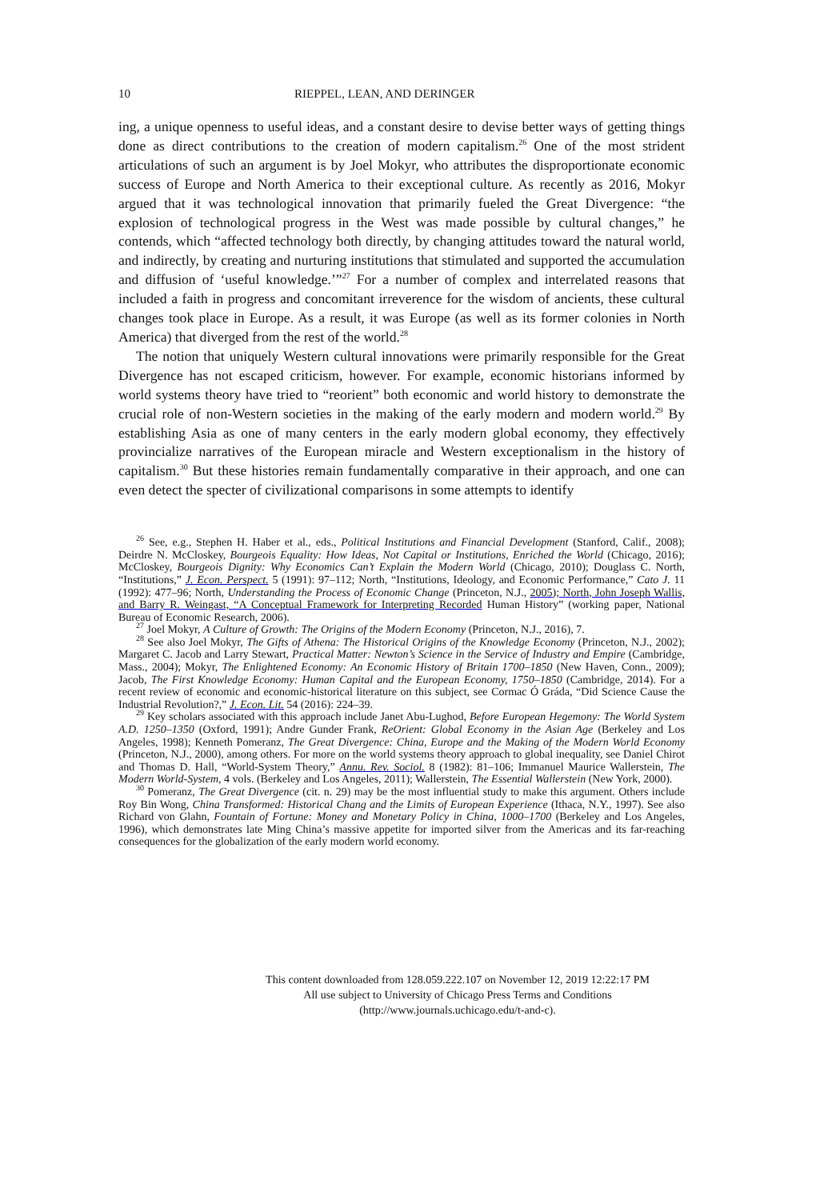10 RIEPPEL, LEAN, AND DERINGER
ing, a unique openness to useful ideas, and a constant desire to devise better ways of getting things done as direct contributions to the creation of modern capitalism.<sup>26</sup> One of the most strident articulations of such an argument is by Joel Mokyr, who attributes the disproportionate economic success of Europe and North America to their exceptional culture. As recently as 2016, Mokyr argued that it was technological innovation that primarily fueled the Great Divergence: “the explosion of technological progress in the West was made possible by cultural changes,” he contends, which “affected technology both directly, by changing attitudes toward the natural world, and indirectly, by creating and nurturing institutions that stimulated and supported the accumulation and diffusion of ‘useful knowledge.’”<sup>27</sup> For a number of complex and interrelated reasons that included a faith in progress and concomitant irreverence for the wisdom of ancients, these cultural changes took place in Europe. As a result, it was Europe (as well as its former colonies in North America) that diverged from the rest of the world.<sup>28</sup>
The notion that uniquely Western cultural innovations were primarily responsible for the Great Divergence has not escaped criticism, however. For example, economic historians informed by world systems theory have tried to “reorient” both economic and world history to demonstrate the crucial role of non-Western societies in the making of the early modern and modern world.<sup>29</sup> By establishing Asia as one of many centers in the early modern global economy, they effectively provincialize narratives of the European miracle and Western exceptionalism in the history of capitalism.<sup>30</sup> But these histories remain fundamentally comparative in their approach, and one can even detect the specter of civilizational comparisons in some attempts to identify
<sup>26</sup> See, e.g., Stephen H. Haber et al., eds., Political Institutions and Financial Development (Stanford, Calif., 2008); Deirdre N. McCloskey, Bourgeois Equality: How Ideas, Not Capital or Institutions, Enriched the World (Chicago, 2016); McCloskey, Bourgeois Dignity: Why Economics Can’t Explain the Modern World (Chicago, 2010); Douglass C. North, “Institutions,” J. Econ. Perspect. 5 (1991): 97–112; North, “Institutions, Ideology, and Economic Performance,” Cato J. 11 (1992): 477–96; North, Understanding the Process of Economic Change (Princeton, N.J., 2005); North, John Joseph Wallis, and Barry R. Weingast, “A Conceptual Framework for Interpreting Recorded Human History” (working paper, National Bureau of Economic Research, 2006).
<sup>27</sup> Joel Mokyr, A Culture of Growth: The Origins of the Modern Economy (Princeton, N.J., 2016), 7.
<sup>28</sup> See also Joel Mokyr, The Gifts of Athena: The Historical Origins of the Knowledge Economy (Princeton, N.J., 2002); Margaret C. Jacob and Larry Stewart, Practical Matter: Newton’s Science in the Service of Industry and Empire (Cambridge, Mass., 2004); Mokyr, The Enlightened Economy: An Economic History of Britain 1700–1850 (New Haven, Conn., 2009); Jacob, The First Knowledge Economy: Human Capital and the European Economy, 1750–1850 (Cambridge, 2014). For a recent review of economic and economic-historical literature on this subject, see Cormac Ó Gráda, “Did Science Cause the Industrial Revolution?,” J. Econ. Lit. 54 (2016): 224–39.
<sup>29</sup> Key scholars associated with this approach include Janet Abu-Lughod, Before European Hegemony: The World System A.D. 1250–1350 (Oxford, 1991); Andre Gunder Frank, ReOrient: Global Economy in the Asian Age (Berkeley and Los Angeles, 1998); Kenneth Pomeranz, The Great Divergence: China, Europe and the Making of the Modern World Economy (Princeton, N.J., 2000), among others. For more on the world systems theory approach to global inequality, see Daniel Chirot and Thomas D. Hall, “World-System Theory,” Annu. Rev. Sociol. 8 (1982): 81–106; Immanuel Maurice Wallerstein, The Modern World-System, 4 vols. (Berkeley and Los Angeles, 2011); Wallerstein, The Essential Wallerstein (New York, 2000).
<sup>30</sup> Pomeranz, The Great Divergence (cit. n. 29) may be the most influential study to make this argument. Others include Roy Bin Wong, China Transformed: Historical Chang and the Limits of European Experience (Ithaca, N.Y., 1997). See also Richard von Glahn, Fountain of Fortune: Money and Monetary Policy in China, 1000–1700 (Berkeley and Los Angeles, 1996), which demonstrates late Ming China’s massive appetite for imported silver from the Americas and its far-reaching consequences for the globalization of the early modern world economy.
This content downloaded from 128.059.222.107 on November 12, 2019 12:22:17 PM
All use subject to University of Chicago Press Terms and Conditions (http://www.journals.uchicago.edu/t-and-c).